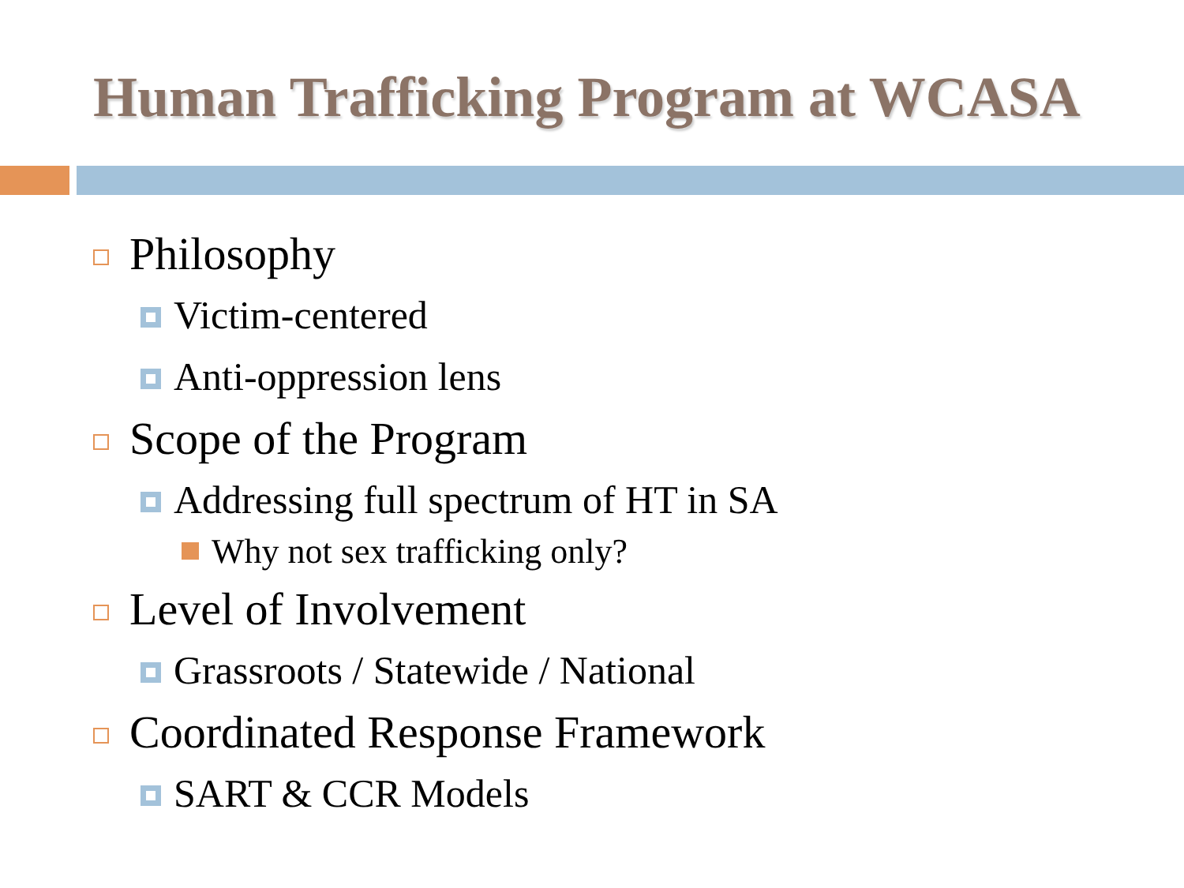Human Trafficking Program at WCASA
Philosophy
Victim-centered
Anti-oppression lens
Scope of the Program
Addressing full spectrum of HT in SA
Why not sex trafficking only?
Level of Involvement
Grassroots / Statewide / National
Coordinated Response Framework
SART & CCR Models